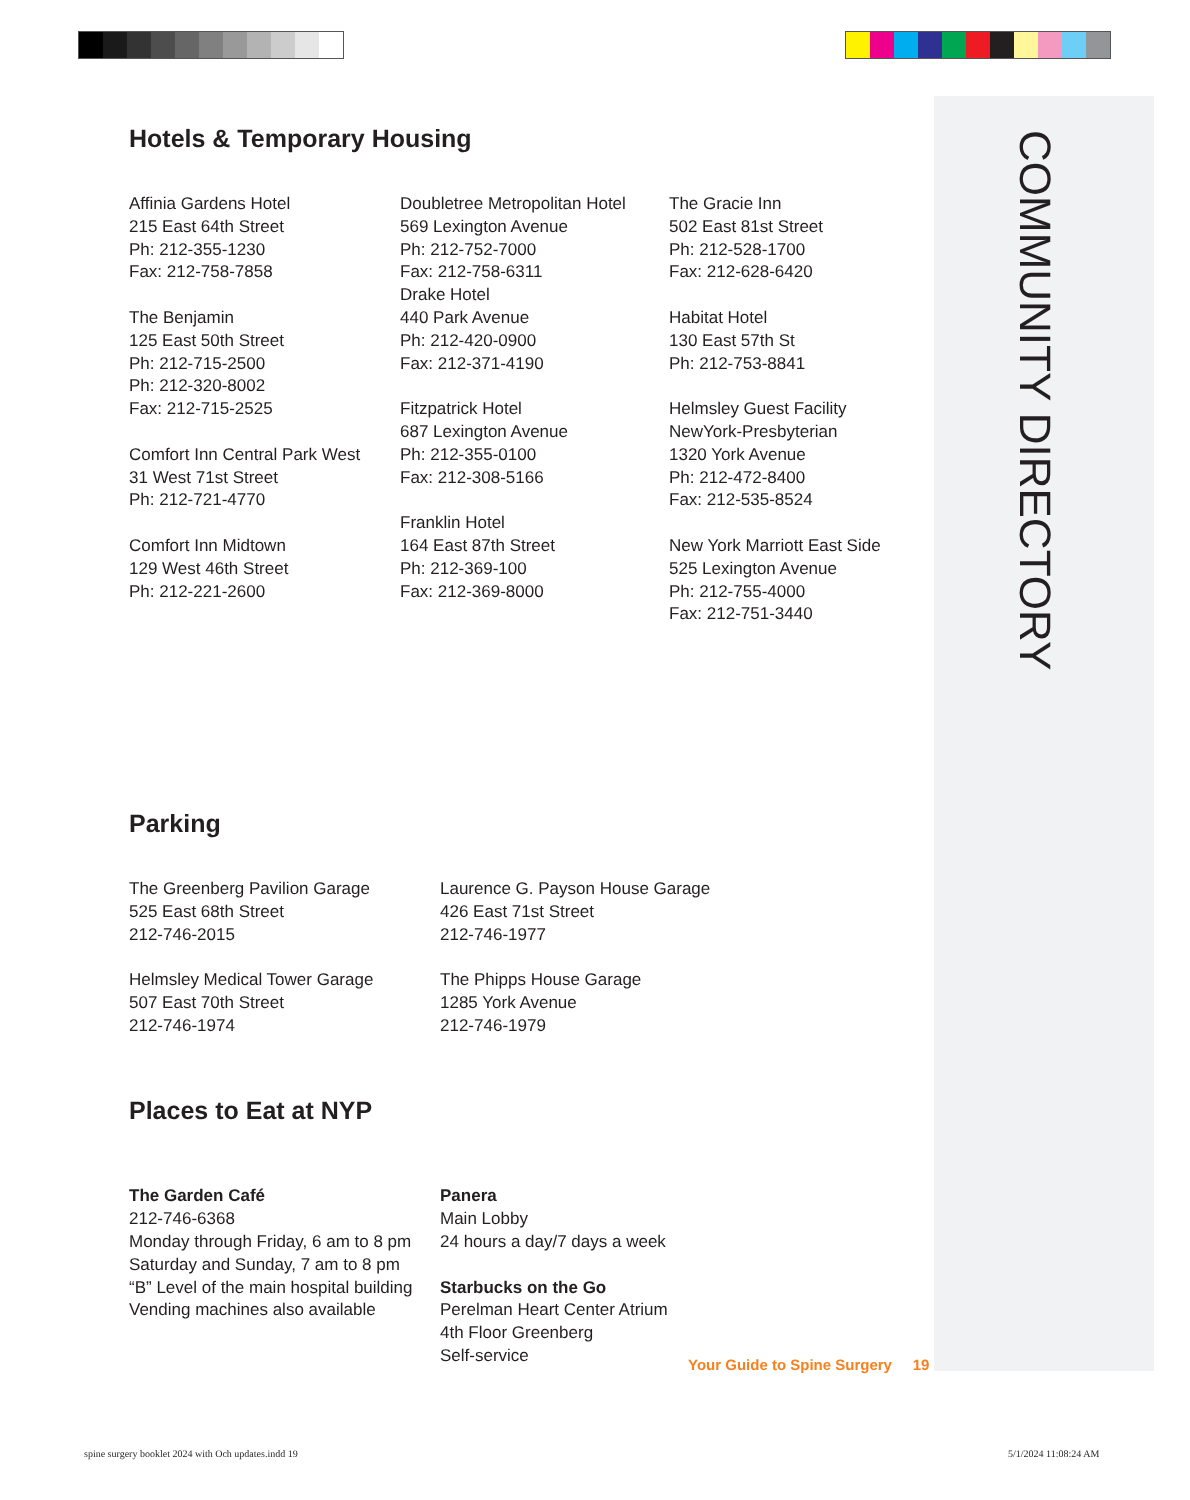COMMUNITY DIRECTORY
Hotels & Temporary Housing
Affinia Gardens Hotel
215 East 64th Street
Ph: 212-355-1230
Fax: 212-758-7858
The Benjamin
125 East 50th Street
Ph: 212-715-2500
Ph: 212-320-8002
Fax: 212-715-2525
Comfort Inn Central Park West
31 West 71st Street
Ph: 212-721-4770
Comfort Inn Midtown
129 West 46th Street
Ph: 212-221-2600
Doubletree Metropolitan Hotel
569 Lexington Avenue
Ph: 212-752-7000
Fax: 212-758-6311
Drake Hotel
440 Park Avenue
Ph: 212-420-0900
Fax: 212-371-4190
Fitzpatrick Hotel
687 Lexington Avenue
Ph: 212-355-0100
Fax: 212-308-5166
Franklin Hotel
164 East 87th Street
Ph: 212-369-100
Fax: 212-369-8000
The Gracie Inn
502 East 81st Street
Ph: 212-528-1700
Fax: 212-628-6420
Habitat Hotel
130 East 57th St
Ph: 212-753-8841
Helmsley Guest Facility
NewYork-Presbyterian
1320 York Avenue
Ph: 212-472-8400
Fax: 212-535-8524
New York Marriott East Side
525 Lexington Avenue
Ph: 212-755-4000
Fax: 212-751-3440
Parking
The Greenberg Pavilion Garage
525 East 68th Street
212-746-2015
Helmsley Medical Tower Garage
507 East 70th Street
212-746-1974
Laurence G. Payson House Garage
426 East 71st Street
212-746-1977
The Phipps House Garage
1285 York Avenue
212-746-1979
Places to Eat at NYP
The Garden Café
212-746-6368
Monday through Friday, 6 am to 8 pm
Saturday and Sunday, 7 am to 8 pm
“B” Level of the main hospital building
Vending machines also available
Panera
Main Lobby
24 hours a day/7 days a week
Starbucks on the Go
Perelman Heart Center Atrium
4th Floor Greenberg
Self-service
Your Guide to Spine Surgery 19
spine surgery booklet 2024 with Och updates.indd 19
5/1/2024 11:08:24 AM